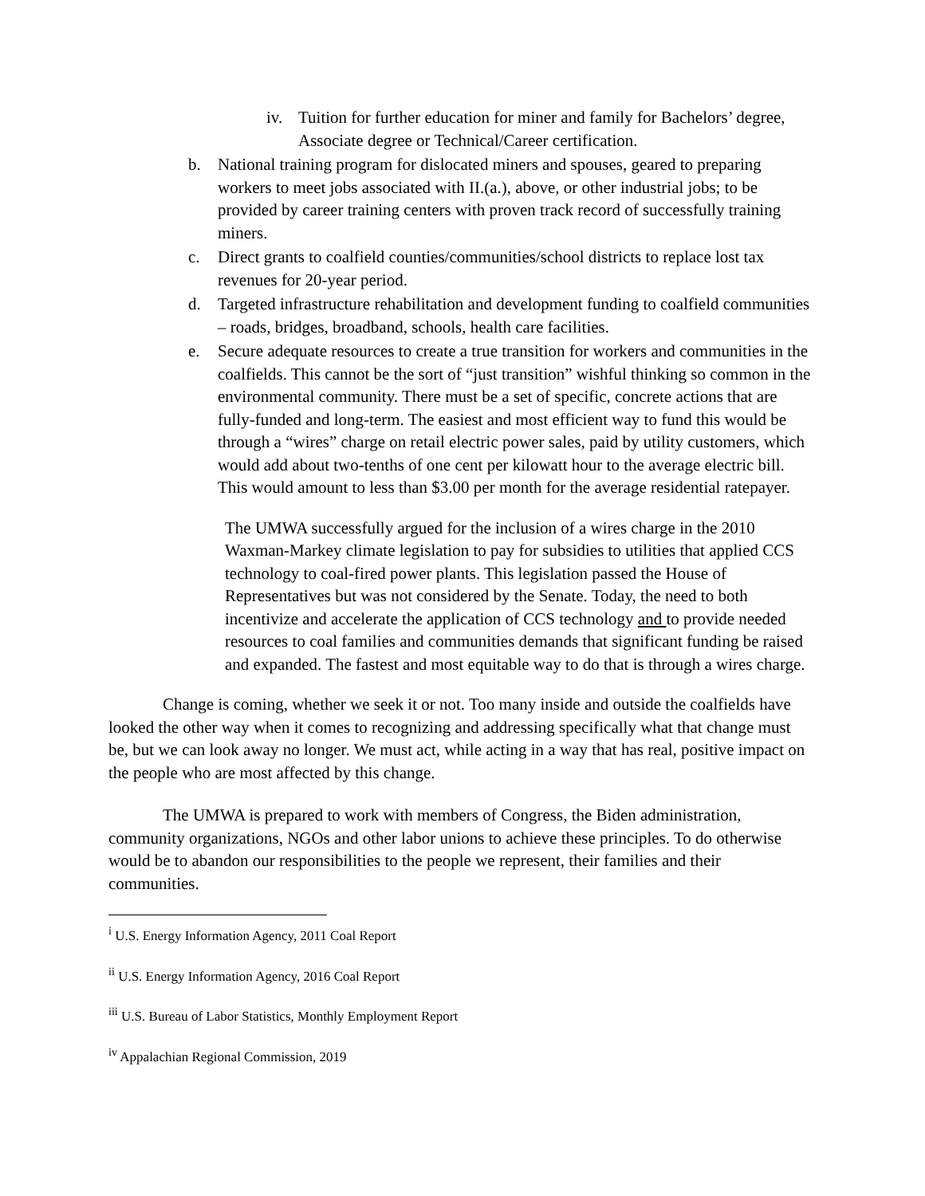iv. Tuition for further education for miner and family for Bachelors’ degree, Associate degree or Technical/Career certification.
b. National training program for dislocated miners and spouses, geared to preparing workers to meet jobs associated with II.(a.), above, or other industrial jobs; to be provided by career training centers with proven track record of successfully training miners.
c. Direct grants to coalfield counties/communities/school districts to replace lost tax revenues for 20-year period.
d. Targeted infrastructure rehabilitation and development funding to coalfield communities – roads, bridges, broadband, schools, health care facilities.
e. Secure adequate resources to create a true transition for workers and communities in the coalfields. This cannot be the sort of “just transition” wishful thinking so common in the environmental community. There must be a set of specific, concrete actions that are fully-funded and long-term. The easiest and most efficient way to fund this would be through a “wires” charge on retail electric power sales, paid by utility customers, which would add about two-tenths of one cent per kilowatt hour to the average electric bill. This would amount to less than $3.00 per month for the average residential ratepayer.
The UMWA successfully argued for the inclusion of a wires charge in the 2010 Waxman-Markey climate legislation to pay for subsidies to utilities that applied CCS technology to coal-fired power plants. This legislation passed the House of Representatives but was not considered by the Senate. Today, the need to both incentivize and accelerate the application of CCS technology and to provide needed resources to coal families and communities demands that significant funding be raised and expanded. The fastest and most equitable way to do that is through a wires charge.
Change is coming, whether we seek it or not. Too many inside and outside the coalfields have looked the other way when it comes to recognizing and addressing specifically what that change must be, but we can look away no longer. We must act, while acting in a way that has real, positive impact on the people who are most affected by this change.
The UMWA is prepared to work with members of Congress, the Biden administration, community organizations, NGOs and other labor unions to achieve these principles. To do otherwise would be to abandon our responsibilities to the people we represent, their families and their communities.
<sup>i</sup> U.S. Energy Information Agency, 2011 Coal Report
<sup>ii</sup> U.S. Energy Information Agency, 2016 Coal Report
<sup>iii</sup> U.S. Bureau of Labor Statistics, Monthly Employment Report
<sup>iv</sup> Appalachian Regional Commission, 2019